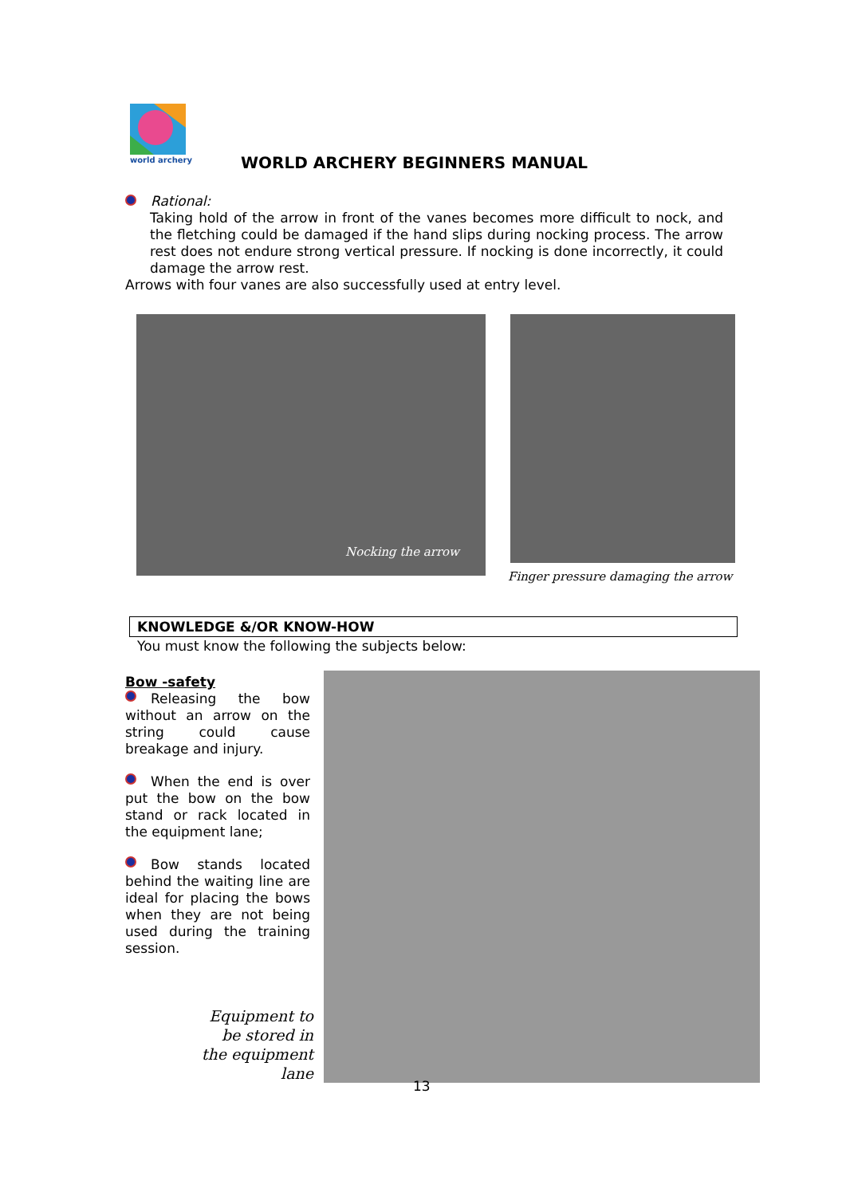world archery WORLD ARCHERY BEGINNERS MANUAL
Rational:
Taking hold of the arrow in front of the vanes becomes more difficult to nock, and the fletching could be damaged if the hand slips during nocking process. The arrow rest does not endure strong vertical pressure. If nocking is done incorrectly, it could damage the arrow rest.
Arrows with four vanes are also successfully used at entry level.
Nocking the arrow
Finger pressure damaging the arrow
KNOWLEDGE &/OR KNOW-HOW
You must know the following the subjects below:
Bow -safety
Releasing the bow without an arrow on the string could cause breakage and injury.
When the end is over put the bow on the bow stand or rack located in the equipment lane;
Bow stands located behind the waiting line are ideal for placing the bows when they are not being used during the training session.
Equipment to be stored in the equipment lane
13